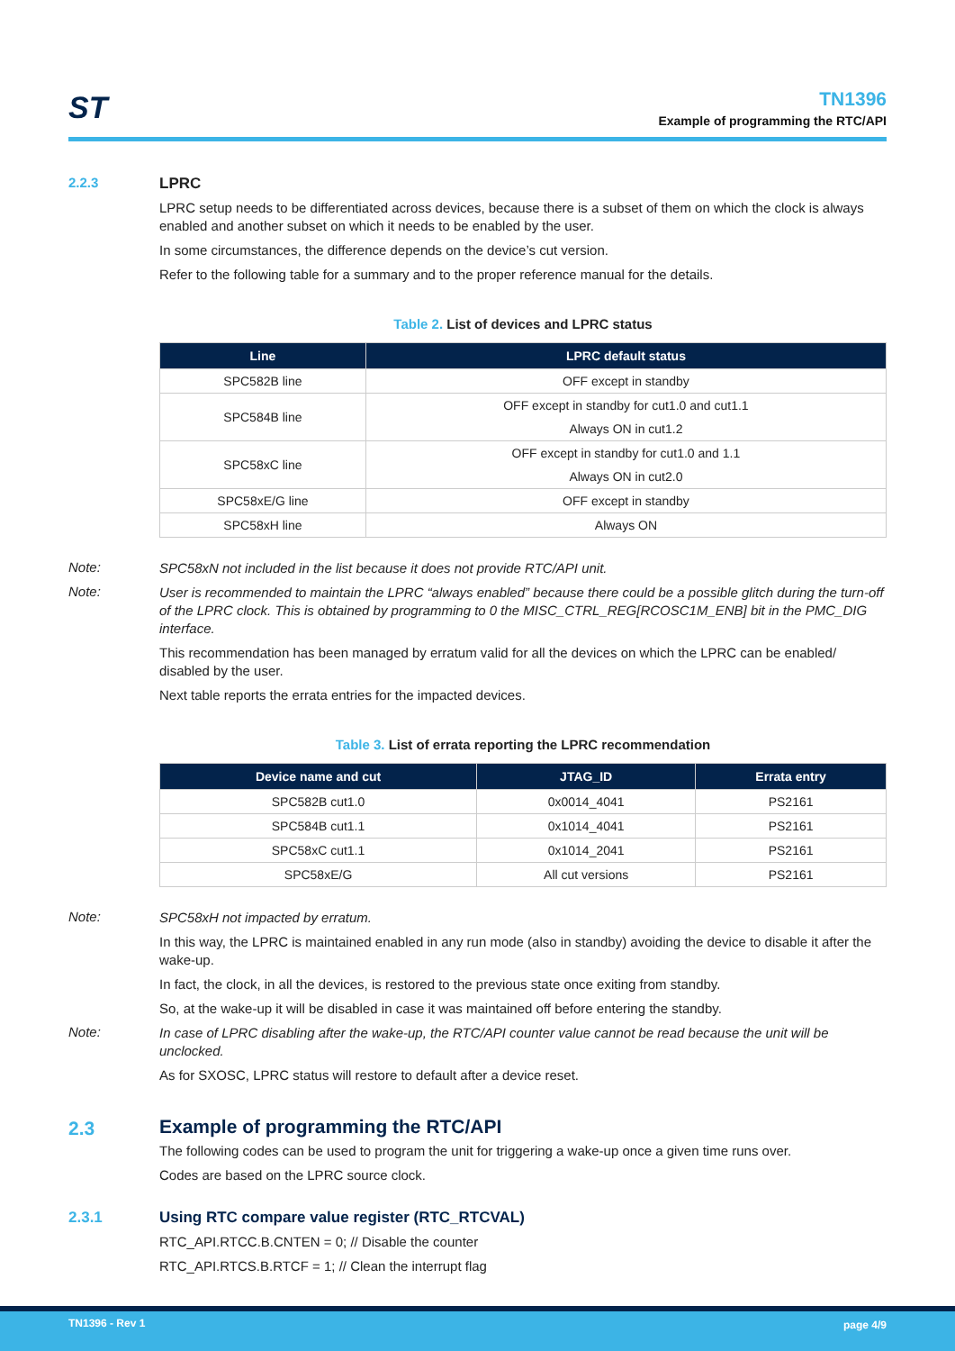ST
TN1396
Example of programming the RTC/API
2.2.3
LPRC
LPRC setup needs to be differentiated across devices, because there is a subset of them on which the clock is always enabled and another subset on which it needs to be enabled by the user.
In some circumstances, the difference depends on the device’s cut version.
Refer to the following table for a summary and to the proper reference manual for the details.
Table 2. List of devices and LPRC status
| Line | LPRC default status |
| --- | --- |
| SPC582B line | OFF except in standby |
| SPC584B line | OFF except in standby for cut1.0 and cut1.1 |
| | Always ON in cut1.2 |
| SPC58xC line | OFF except in standby for cut1.0 and 1.1 |
| | Always ON in cut2.0 |
| SPC58xE/G line | OFF except in standby |
| SPC58xH line | Always ON |
Note:
SPC58xN not included in the list because it does not provide RTC/API unit.
Note:
User is recommended to maintain the LPRC “always enabled” because there could be a possible glitch during the turn-off of the LPRC clock. This is obtained by programming to 0 the MISC_CTRL_REG[RCOSC1M_ENB] bit in the PMC_DIG interface.
This recommendation has been managed by erratum valid for all the devices on which the LPRC can be enabled/ disabled by the user.
Next table reports the errata entries for the impacted devices.
Table 3. List of errata reporting the LPRC recommendation
| Device name and cut | JTAG_ID | Errata entry |
| --- | --- | --- |
| SPC582B cut1.0 | 0x0014_4041 | PS2161 |
| SPC584B cut1.1 | 0x1014_4041 | PS2161 |
| SPC58xC cut1.1 | 0x1014_2041 | PS2161 |
| SPC58xE/G | All cut versions | PS2161 |
Note:
SPC58xH not impacted by erratum.
In this way, the LPRC is maintained enabled in any run mode (also in standby) avoiding the device to disable it after the wake-up.
In fact, the clock, in all the devices, is restored to the previous state once exiting from standby.
So, at the wake-up it will be disabled in case it was maintained off before entering the standby.
Note:
In case of LPRC disabling after the wake-up, the RTC/API counter value cannot be read because the unit will be unclocked.
As for SXOSC, LPRC status will restore to default after a device reset.
2.3
Example of programming the RTC/API
The following codes can be used to program the unit for triggering a wake-up once a given time runs over.
Codes are based on the LPRC source clock.
2.3.1
Using RTC compare value register (RTC_RTCVAL)
RTC_API.RTCC.B.CNTEN = 0; // Disable the counter
RTC_API.RTCS.B.RTCF = 1; // Clean the interrupt flag
TN1396 - Rev 1 page 4/9